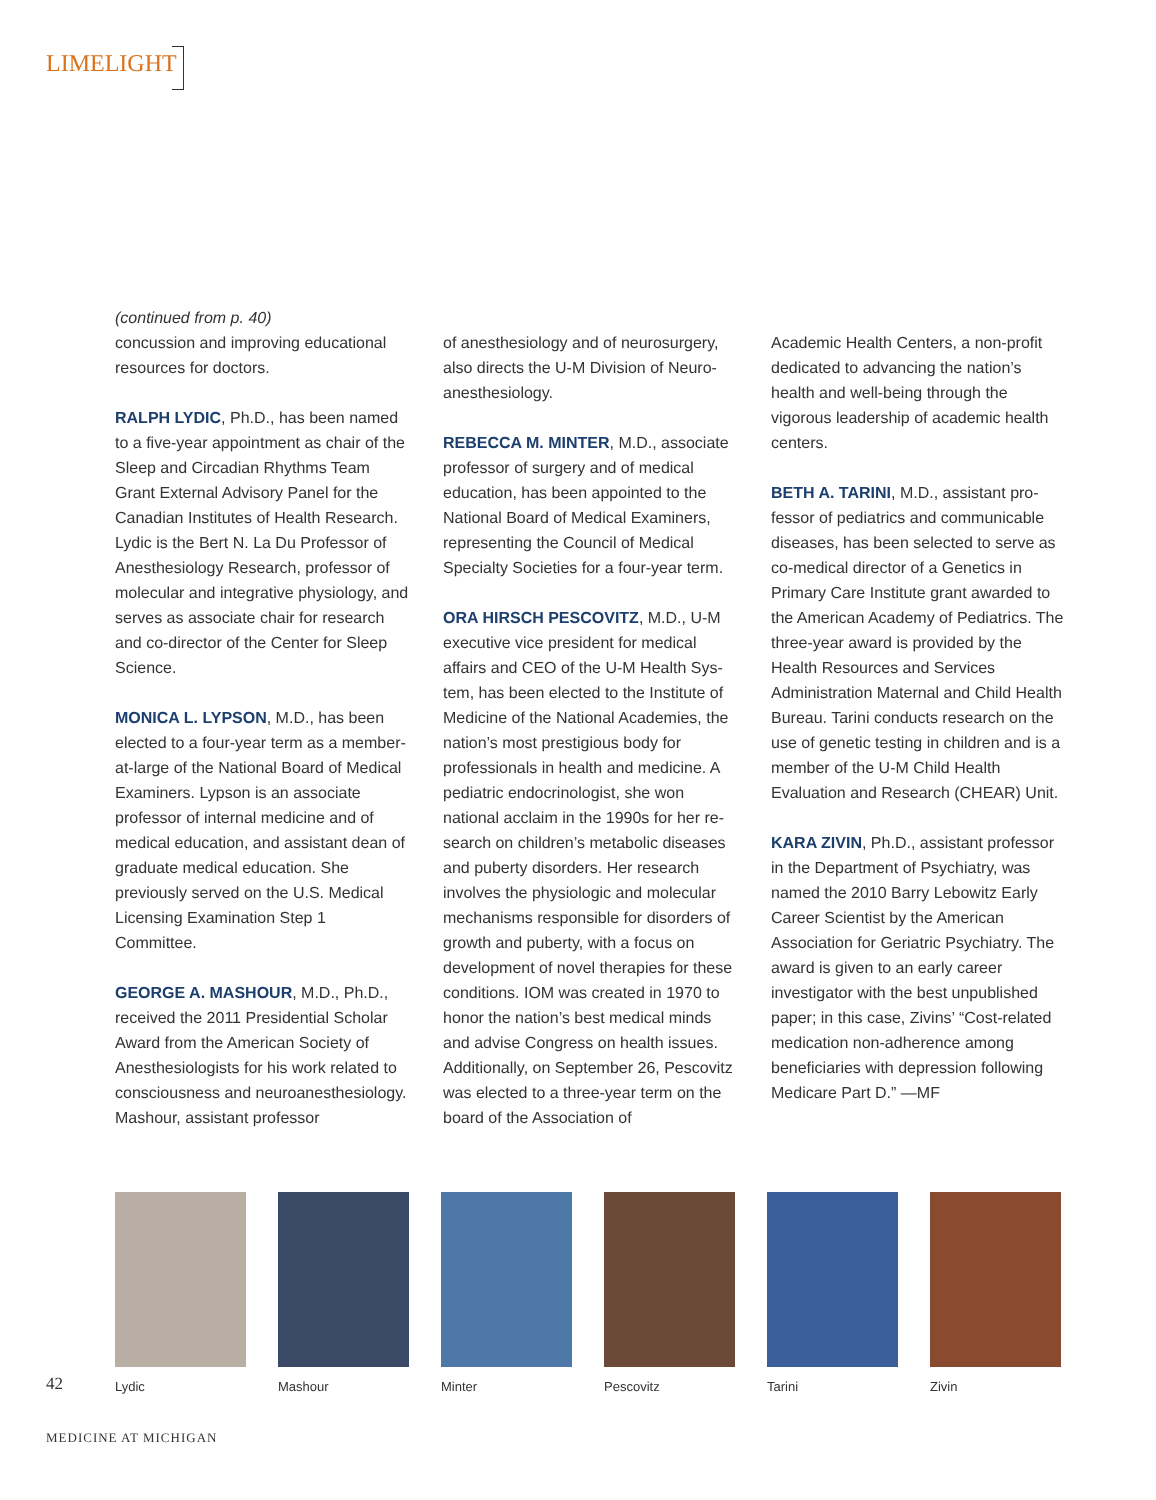LIMELIGHT
(continued from p. 40)
concussion and improving educational resources for doctors.
RALPH LYDIC, Ph.D., has been named to a five-year appointment as chair of the Sleep and Circadian Rhythms Team Grant External Advisory Panel for the Canadian Institutes of Health Research. Lydic is the Bert N. La Du Professor of Anesthesiology Research, professor of molecular and integrative physiol­ogy, and serves as associate chair for research and co-director of the Center for Sleep Science.
MONICA L. LYPSON, M.D., has been elected to a four-year term as a member-at-large of the National Board of Medical Examiners. Lypson is an as­sociate professor of internal medicine and of medical education, and assistant dean of graduate medical education. She previously served on the U.S. Medical Licensing Examination Step 1 Committee.
GEORGE A. MASHOUR, M.D., Ph.D., received the 2011 Presidential Scholar Award from the American Society of Anesthesiologists for his work related to consciousness and neuroanesthe­siology. Mashour, assistant professor
of anesthesiology and of neurosurgery, also directs the U-M Division of Neuro­anesthesiology.
REBECCA M. MINTER, M.D., associate professor of surgery and of medical education, has been appointed to the National Board of Medical Examiners, representing the Council of Medical Specialty Societies for a four-year term.
ORA HIRSCH PESCOVITZ, M.D., U-M executive vice president for medical affairs and CEO of the U-M Health Sys­tem, has been elected to the Institute of Medicine of the National Academies, the nation’s most prestigious body for professionals in health and medicine. A pediatric endocrinologist, she won national acclaim in the 1990s for her re­search on children’s metabolic diseases and puberty disorders. Her research involves the physiologic and molecular mechanisms responsible for disorders of growth and puberty, with a focus on development of novel therapies for these conditions. IOM was created in 1970 to honor the nation’s best medical minds and advise Congress on health issues. Additionally, on September 26, Pescovitz was elected to a three-year term on the board of the Association of
Academic Health Centers, a non-profit dedicated to advancing the nation’s health and well-being through the vigorous leadership of academic health centers.
BETH A. TARINI, M.D., assistant pro­fessor of pediatrics and communicable diseases, has been selected to serve as co-medical director of a Genet­ics in Primary Care Institute grant awarded to the American Academy of Pediatrics. The three-year award is provided by the Health Resources and Services Administration Maternal and Child Health Bureau. Tarini conducts research on the use of genetic testing in children and is a member of the U-M Child Health Evaluation and Research (CHEAR) Unit.
KARA ZIVIN, Ph.D., assistant profes­sor in the Department of Psychiatry, was named the 2010 Barry Lebowitz Early Career Scientist by the American Association for Geriatric Psychiatry. The award is given to an early career investigator with the best unpublished paper; in this case, Zivins’ “Cost-related medication non-adherence among beneficiaries with depression following Medicare Part D.” —MF
42
Lydic
Mashour
Minter
Pescovitz
Tarini
Zivin
MEDICINE AT MICHIGAN